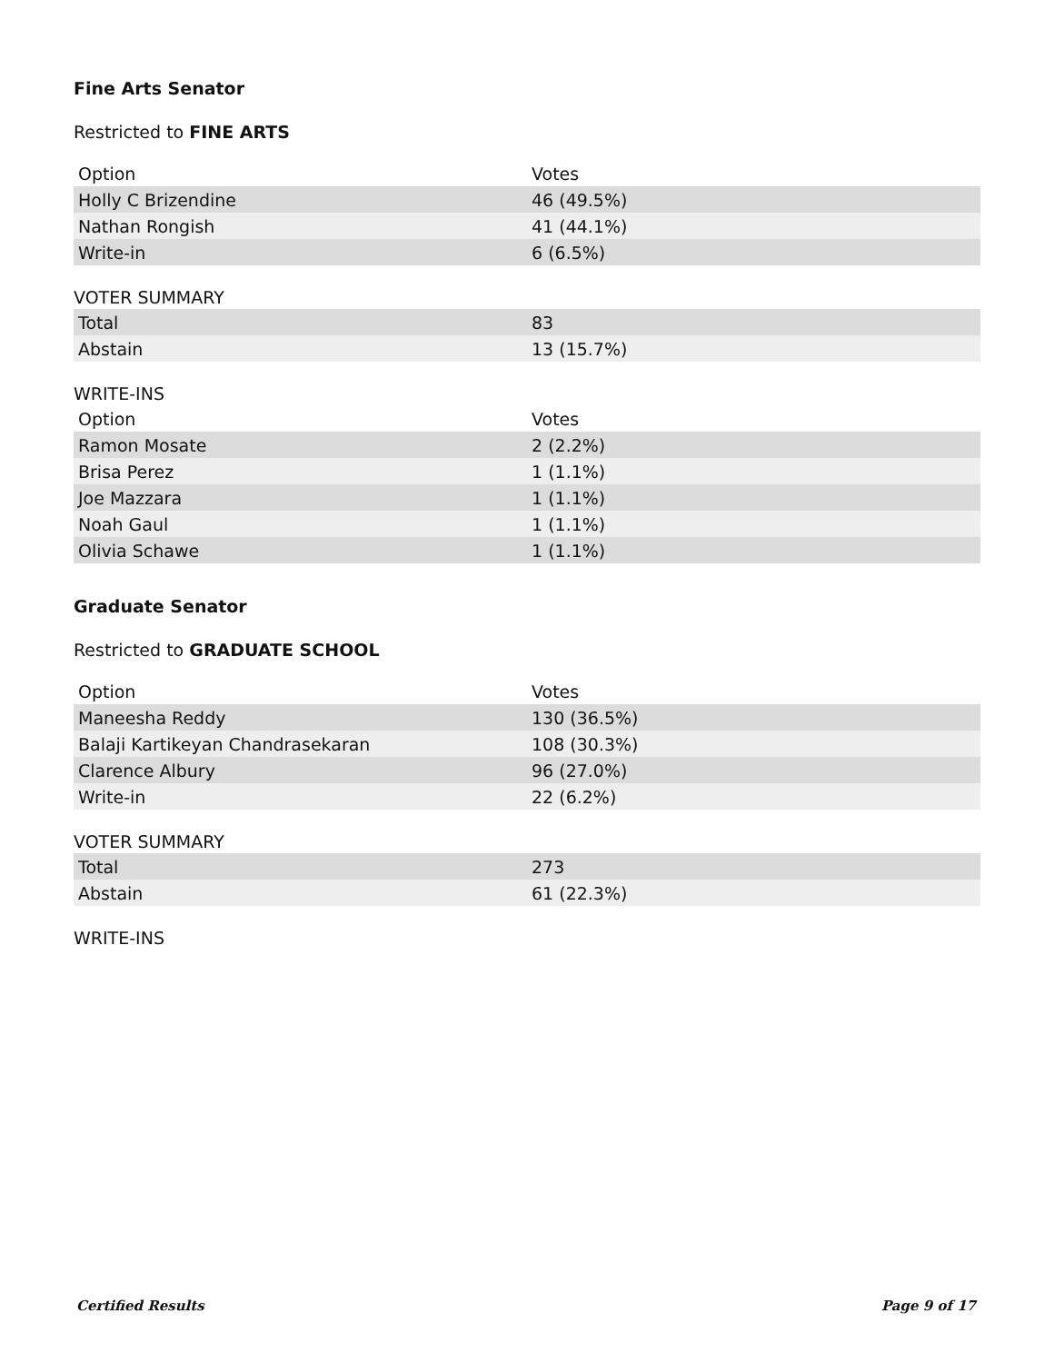Fine Arts Senator
Restricted to FINE ARTS
| Option | Votes |
| --- | --- |
| Holly C Brizendine | 46 (49.5%) |
| Nathan Rongish | 41 (44.1%) |
| Write-in | 6 (6.5%) |
VOTER SUMMARY
| Total | 83 |
| Abstain | 13 (15.7%) |
WRITE-INS
| Option | Votes |
| --- | --- |
| Ramon Mosate | 2 (2.2%) |
| Brisa Perez | 1 (1.1%) |
| Joe Mazzara | 1 (1.1%) |
| Noah Gaul | 1 (1.1%) |
| Olivia Schawe | 1 (1.1%) |
Graduate Senator
Restricted to GRADUATE SCHOOL
| Option | Votes |
| --- | --- |
| Maneesha Reddy | 130 (36.5%) |
| Balaji Kartikeyan Chandrasekaran | 108 (30.3%) |
| Clarence Albury | 96 (27.0%) |
| Write-in | 22 (6.2%) |
VOTER SUMMARY
| Total | 273 |
| Abstain | 61 (22.3%) |
WRITE-INS
Certified Results Page 9 of 17